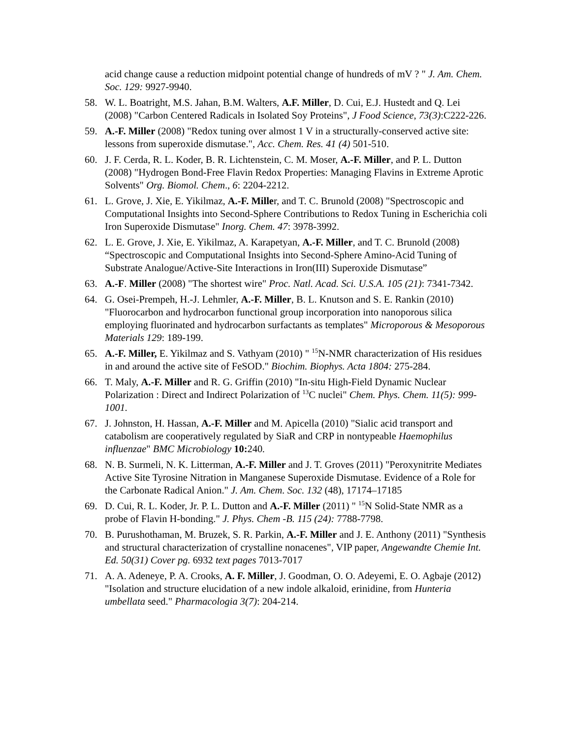acid change cause a reduction midpoint potential change of hundreds of mV ? " J. Am. Chem. Soc. 129: 9927-9940.
58. W. L. Boatright, M.S. Jahan, B.M. Walters, A.F. Miller, D. Cui, E.J. Hustedt and Q. Lei (2008) "Carbon Centered Radicals in Isolated Soy Proteins", J Food Science, 73(3):C222-226.
59. A.-F. Miller (2008) "Redox tuning over almost 1 V in a structurally-conserved active site: lessons from superoxide dismutase.", Acc. Chem. Res. 41 (4) 501-510.
60. J. F. Cerda, R. L. Koder, B. R. Lichtenstein, C. M. Moser, A.-F. Miller, and P. L. Dutton (2008) "Hydrogen Bond-Free Flavin Redox Properties: Managing Flavins in Extreme Aprotic Solvents" Org. Biomol. Chem., 6: 2204-2212.
61. L. Grove, J. Xie, E. Yikilmaz, A.-F. Miller, and T. C. Brunold (2008) "Spectroscopic and Computational Insights into Second-Sphere Contributions to Redox Tuning in Escherichia coli Iron Superoxide Dismutase" Inorg. Chem. 47: 3978-3992.
62. L. E. Grove, J. Xie, E. Yikilmaz, A. Karapetyan, A.-F. Miller, and T. C. Brunold (2008) “Spectroscopic and Computational Insights into Second-Sphere Amino-Acid Tuning of Substrate Analogue/Active-Site Interactions in Iron(III) Superoxide Dismutase”
63. A.-F. Miller (2008) "The shortest wire" Proc. Natl. Acad. Sci. U.S.A. 105 (21): 7341-7342.
64. G. Osei-Prempeh, H.-J. Lehmler, A.-F. Miller, B. L. Knutson and S. E. Rankin (2010) "Fluorocarbon and hydrocarbon functional group incorporation into nanoporous silica employing fluorinated and hydrocarbon surfactants as templates" Microporous & Mesoporous Materials 129: 189-199.
65. A.-F. Miller, E. Yikilmaz and S. Vathyam (2010) " <sup>15</sup>N-NMR characterization of His residues in and around the active site of FeSOD." Biochim. Biophys. Acta 1804: 275-284.
66. T. Maly, A.-F. Miller and R. G. Griffin (2010) "In-situ High-Field Dynamic Nuclear Polarization : Direct and Indirect Polarization of <sup>13</sup>C nuclei" Chem. Phys. Chem. 11(5): 999-1001.
67. J. Johnston, H. Hassan, A.-F. Miller and M. Apicella (2010) "Sialic acid transport and catabolism are cooperatively regulated by SiaR and CRP in nontypeable Haemophilus influenzae" BMC Microbiology 10: 240.
68. N. B. Surmeli, N. K. Litterman, A.-F. Miller and J. T. Groves (2011) "Peroxynitrite Mediates Active Site Tyrosine Nitration in Manganese Superoxide Dismutase. Evidence of a Role for the Carbonate Radical Anion." J. Am. Chem. Soc. 132 (48), 17174–17185
69. D. Cui, R. L. Koder, Jr. P. L. Dutton and A.-F. Miller (2011) " <sup>15</sup>N Solid-State NMR as a probe of Flavin H-bonding." J. Phys. Chem -B. 115 (24): 7788-7798.
70. B. Purushothaman, M. Bruzek, S. R. Parkin, A.-F. Miller and J. E. Anthony (2011) "Synthesis and structural characterization of crystalline nonacenes", VIP paper, Angewandte Chemie Int. Ed. 50(31) Cover pg. 6932 text pages 7013-7017
71. A. A. Adeneye, P. A. Crooks, A. F. Miller, J. Goodman, O. O. Adeyemi, E. O. Agbaje (2012) "Isolation and structure elucidation of a new indole alkaloid, erinidine, from Hunteria umbellata seed." Pharmacologia 3(7): 204-214.